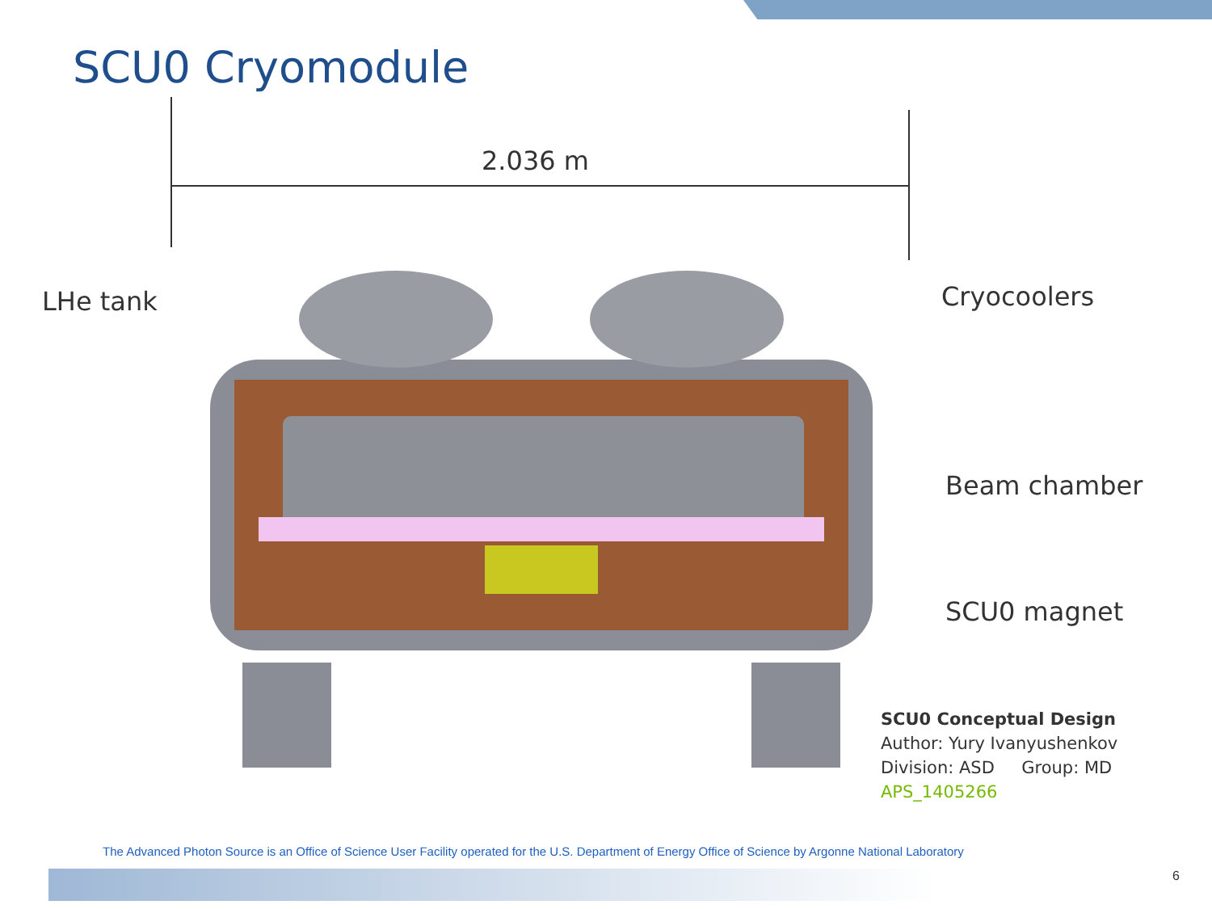SCU0 Cryomodule
2.036 m
LHe tank Cryocoolers
Beam chamber
SCU0 magnet
SCU0 Conceptual Design
Author: Yury Ivanyushenkov
Division: ASD Group: MD
APS_1405266
The Advanced Photon Source is an Office of Science User Facility operated for the U.S. Department of Energy Office of Science by Argonne National Laboratory
6